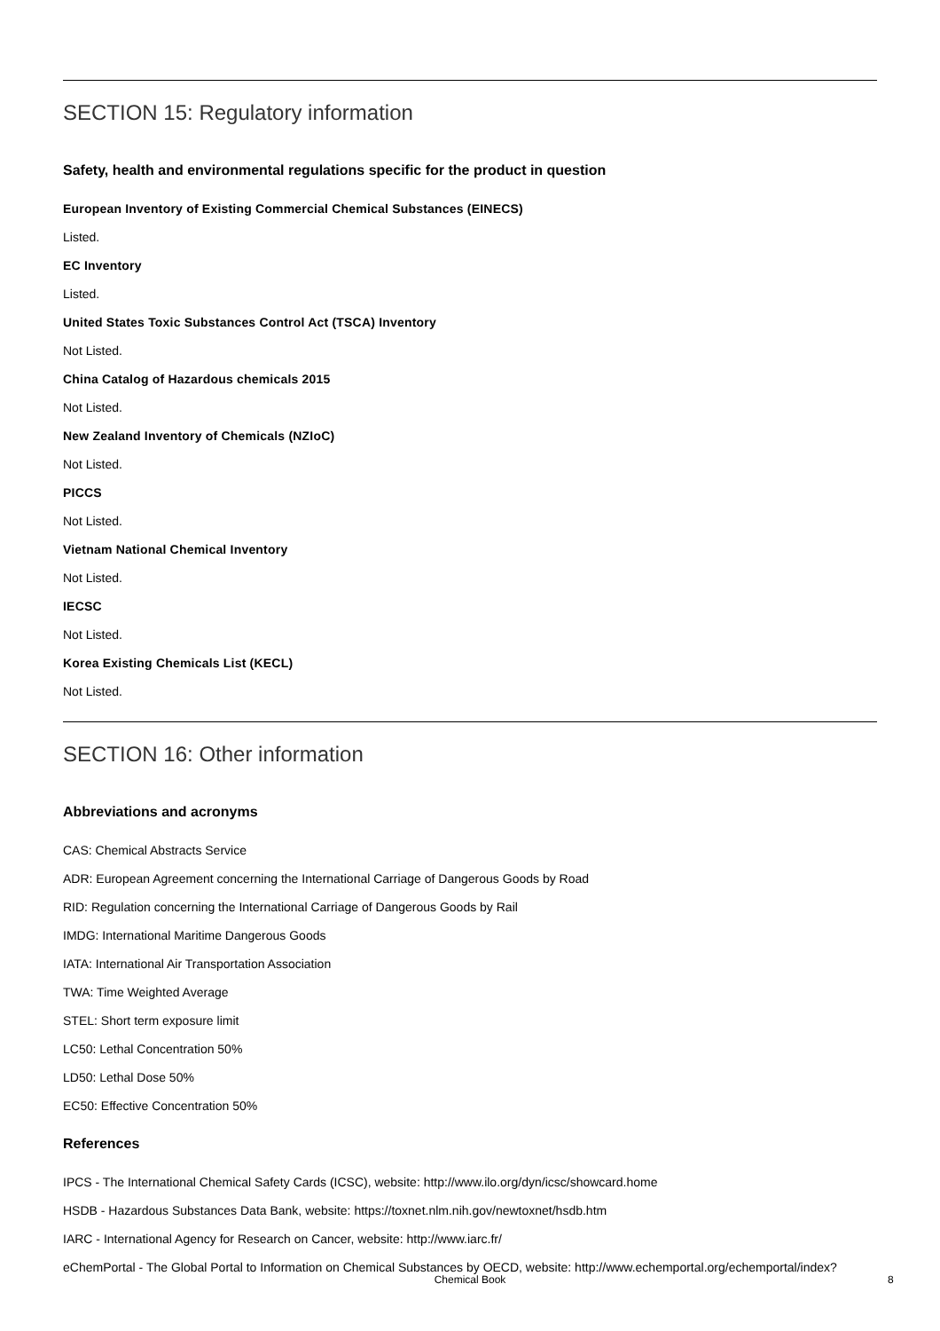SECTION 15: Regulatory information
Safety, health and environmental regulations specific for the product in question
European Inventory of Existing Commercial Chemical Substances (EINECS)
Listed.
EC Inventory
Listed.
United States Toxic Substances Control Act (TSCA) Inventory
Not Listed.
China Catalog of Hazardous chemicals 2015
Not Listed.
New Zealand Inventory of Chemicals (NZIoC)
Not Listed.
PICCS
Not Listed.
Vietnam National Chemical Inventory
Not Listed.
IECSC
Not Listed.
Korea Existing Chemicals List (KECL)
Not Listed.
SECTION 16: Other information
Abbreviations and acronyms
CAS: Chemical Abstracts Service
ADR: European Agreement concerning the International Carriage of Dangerous Goods by Road
RID: Regulation concerning the International Carriage of Dangerous Goods by Rail
IMDG: International Maritime Dangerous Goods
IATA: International Air Transportation Association
TWA: Time Weighted Average
STEL: Short term exposure limit
LC50: Lethal Concentration 50%
LD50: Lethal Dose 50%
EC50: Effective Concentration 50%
References
IPCS - The International Chemical Safety Cards (ICSC), website: http://www.ilo.org/dyn/icsc/showcard.home
HSDB - Hazardous Substances Data Bank, website: https://toxnet.nlm.nih.gov/newtoxnet/hsdb.htm
IARC - International Agency for Research on Cancer, website: http://www.iarc.fr/
eChemPortal - The Global Portal to Information on Chemical Substances by OECD, website: http://www.echemportal.org/echemportal/index?
Chemical Book 8